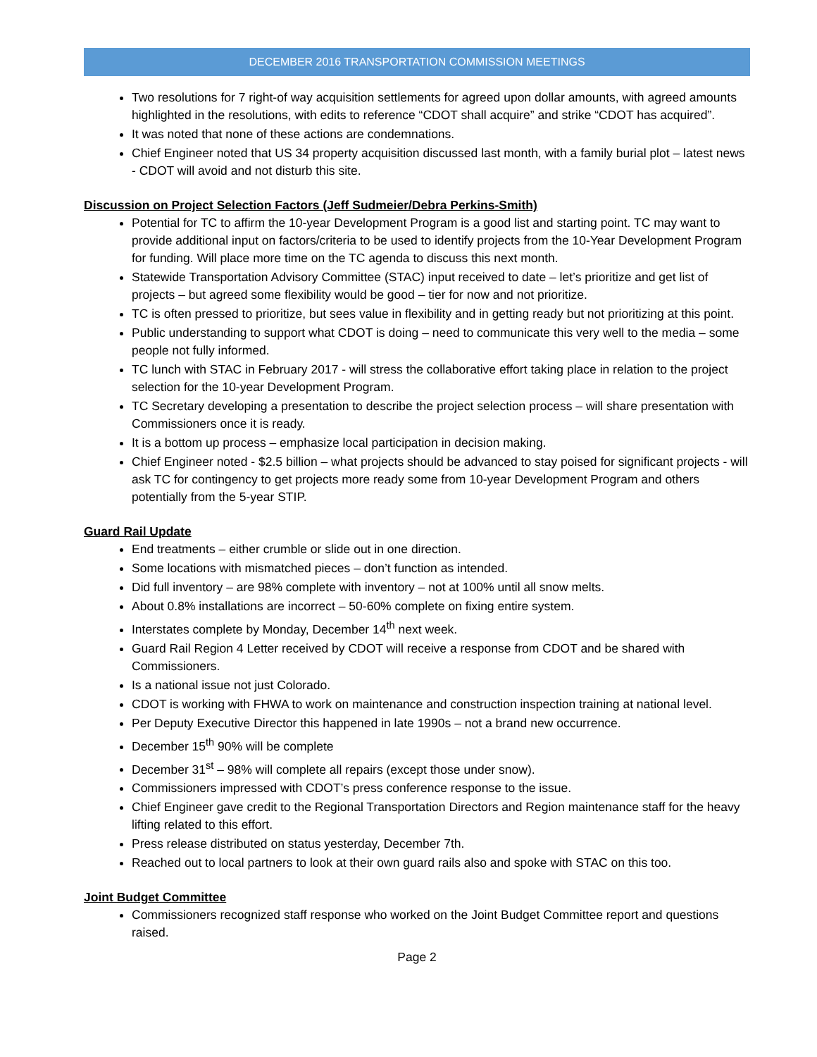DECEMBER 2016 TRANSPORTATION COMMISSION MEETINGS
Two resolutions for 7 right-of way acquisition settlements for agreed upon dollar amounts, with agreed amounts highlighted in the resolutions, with edits to reference “CDOT shall acquire” and strike “CDOT has acquired”.
It was noted that none of these actions are condemnations.
Chief Engineer noted that US 34 property acquisition discussed last month, with a family burial plot – latest news - CDOT will avoid and not disturb this site.
Discussion on Project Selection Factors (Jeff Sudmeier/Debra Perkins-Smith)
Potential for TC to affirm the 10-year Development Program is a good list and starting point. TC may want to provide additional input on factors/criteria to be used to identify projects from the 10-Year Development Program for funding. Will place more time on the TC agenda to discuss this next month.
Statewide Transportation Advisory Committee (STAC) input received to date – let’s prioritize and get list of projects – but agreed some flexibility would be good – tier for now and not prioritize.
TC is often pressed to prioritize, but sees value in flexibility and in getting ready but not prioritizing at this point.
Public understanding to support what CDOT is doing – need to communicate this very well to the media – some people not fully informed.
TC lunch with STAC in February 2017 - will stress the collaborative effort taking place in relation to the project selection for the 10-year Development Program.
TC Secretary developing a presentation to describe the project selection process – will share presentation with Commissioners once it is ready.
It is a bottom up process – emphasize local participation in decision making.
Chief Engineer noted - $2.5 billion – what projects should be advanced to stay poised for significant projects - will ask TC for contingency to get projects more ready some from 10-year Development Program and others potentially from the 5-year STIP.
Guard Rail Update
End treatments – either crumble or slide out in one direction.
Some locations with mismatched pieces – don’t function as intended.
Did full inventory – are 98% complete with inventory – not at 100% until all snow melts.
About 0.8% installations are incorrect – 50-60% complete on fixing entire system.
Interstates complete by Monday, December 14<sup>th</sup> next week.
Guard Rail Region 4 Letter received by CDOT will receive a response from CDOT and be shared with Commissioners.
Is a national issue not just Colorado.
CDOT is working with FHWA to work on maintenance and construction inspection training at national level.
Per Deputy Executive Director this happened in late 1990s – not a brand new occurrence.
December 15<sup>th</sup> 90% will be complete
December 31<sup>st</sup> – 98% will complete all repairs (except those under snow).
Commissioners impressed with CDOT’s press conference response to the issue.
Chief Engineer gave credit to the Regional Transportation Directors and Region maintenance staff for the heavy lifting related to this effort.
Press release distributed on status yesterday, December 7th.
Reached out to local partners to look at their own guard rails also and spoke with STAC on this too.
Joint Budget Committee
Commissioners recognized staff response who worked on the Joint Budget Committee report and questions raised.
Page 2